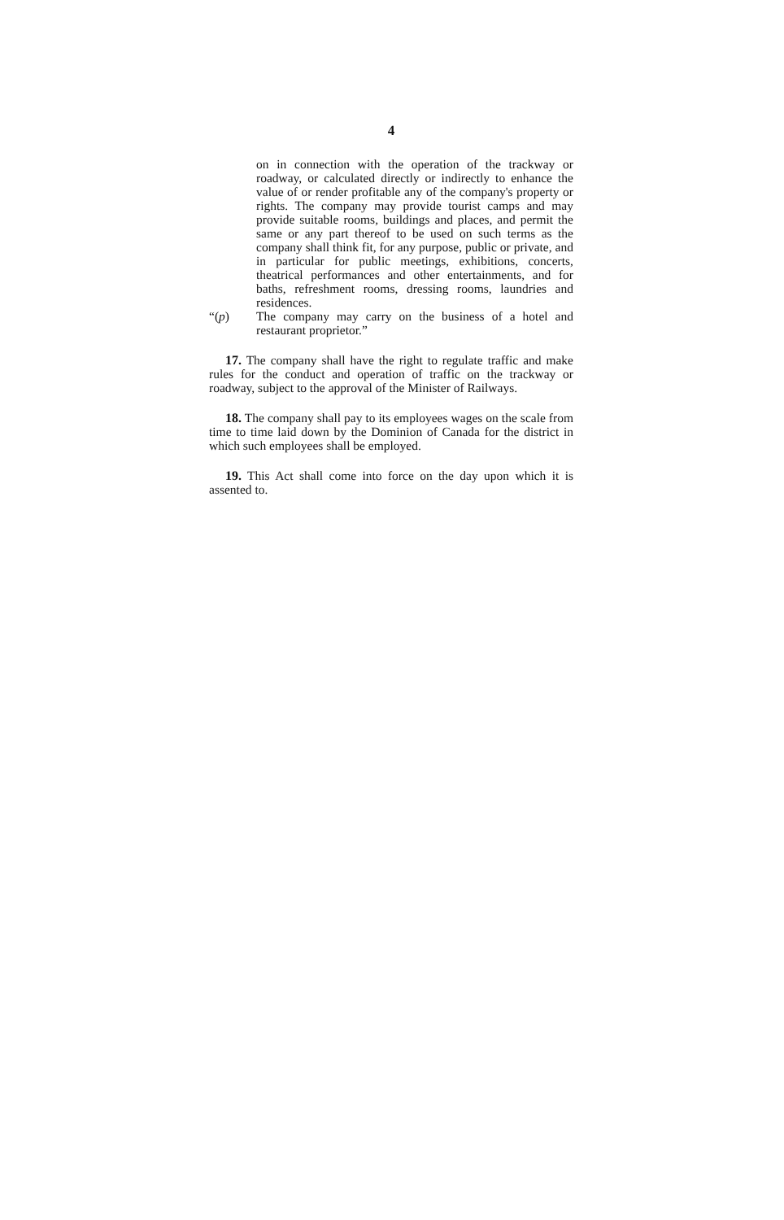4
on in connection with the operation of the trackway or roadway, or calculated directly or indirectly to enhance the value of or render profitable any of the company's property or rights. The company may provide tourist camps and may provide suitable rooms, buildings and places, and permit the same or any part thereof to be used on such terms as the company shall think fit, for any purpose, public or private, and in particular for public meetings, exhibitions, concerts, theatrical performances and other entertainments, and for baths, refreshment rooms, dressing rooms, laundries and residences.
“(p) The company may carry on the business of a hotel and restaurant proprietor.”
17. The company shall have the right to regulate traffic and make rules for the conduct and operation of traffic on the trackway or roadway, subject to the approval of the Minister of Railways.
18. The company shall pay to its employees wages on the scale from time to time laid down by the Dominion of Canada for the district in which such employees shall be employed.
19. This Act shall come into force on the day upon which it is assented to.